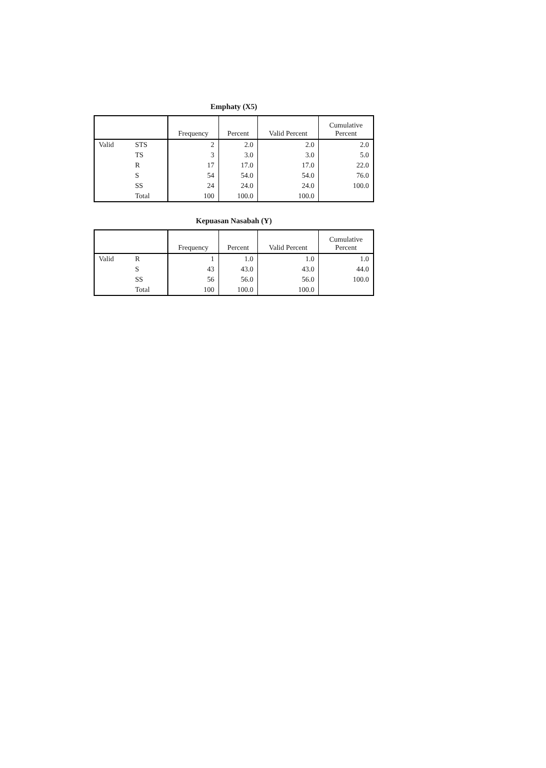Emphaty (X5)
| | | Frequency | Percent | Valid Percent | Cumulative Percent |
| --- | --- | --- | --- | --- | --- |
| Valid | STS | 2 | 2.0 | 2.0 | 2.0 |
| | TS | 3 | 3.0 | 3.0 | 5.0 |
| | R | 17 | 17.0 | 17.0 | 22.0 |
| | S | 54 | 54.0 | 54.0 | 76.0 |
| | SS | 24 | 24.0 | 24.0 | 100.0 |
| | Total | 100 | 100.0 | 100.0 | |
Kepuasan Nasabah (Y)
| | | Frequency | Percent | Valid Percent | Cumulative Percent |
| --- | --- | --- | --- | --- | --- |
| Valid | R | 1 | 1.0 | 1.0 | 1.0 |
| | S | 43 | 43.0 | 43.0 | 44.0 |
| | SS | 56 | 56.0 | 56.0 | 100.0 |
| | Total | 100 | 100.0 | 100.0 | |